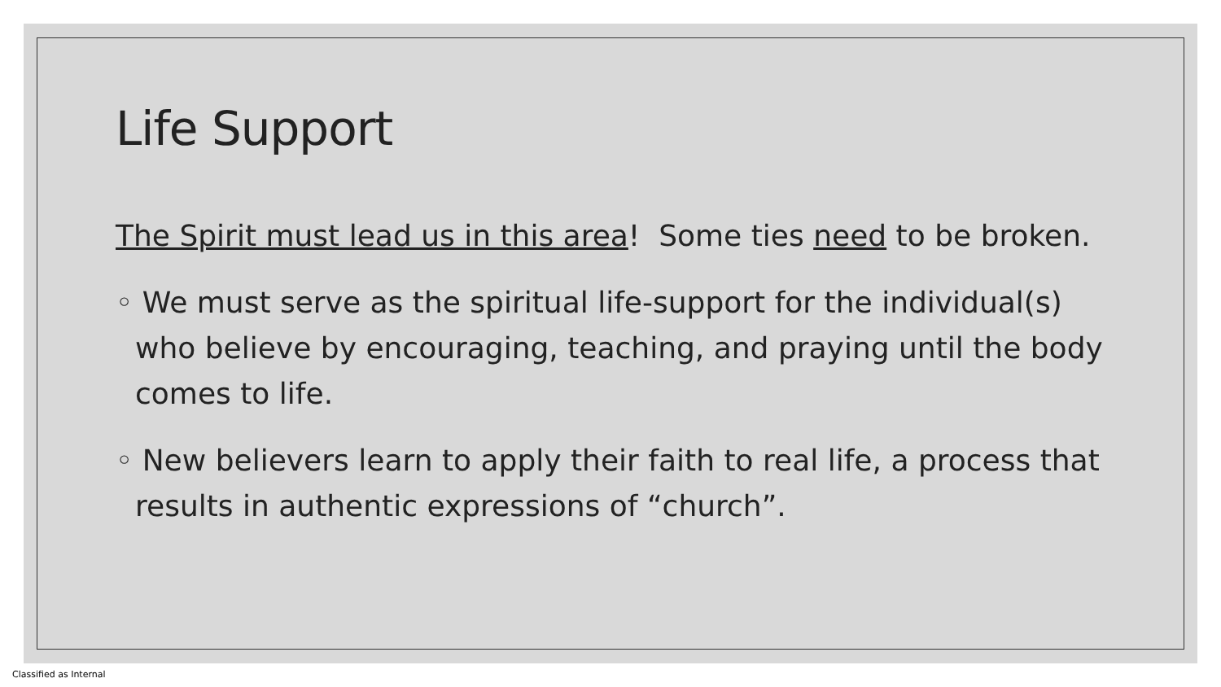Life Support
The Spirit must lead us in this area! Some ties need to be broken.
◦ We must serve as the spiritual life-support for the individual(s) who believe by encouraging, teaching, and praying until the body comes to life.
◦ New believers learn to apply their faith to real life, a process that results in authentic expressions of “church”.
Classified as Internal